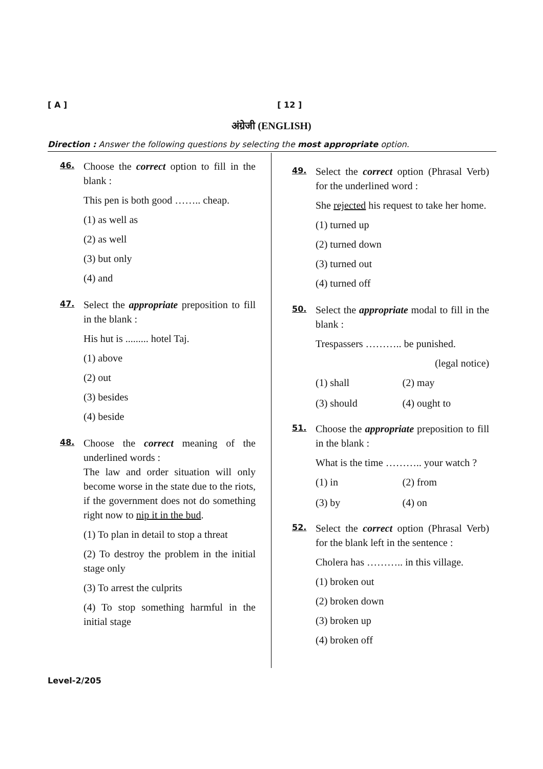[ A ] [ 12 ]
अंग्रेजी (ENGLISH)
Direction : Answer the following questions by selecting the most appropriate option.
46.
Choose the correct option to fill in the blank :
This pen is both good …….. cheap.
(1) as well as
(2) as well
(3) but only
(4) and
47.
Select the appropriate preposition to fill in the blank :
His hut is ......... hotel Taj.
(1) above
(2) out
(3) besides
(4) beside
48.
Choose the correct meaning of the underlined words :
The law and order situation will only become worse in the state due to the riots, if the government does not do something right now to nip it in the bud.
(1) To plan in detail to stop a threat
(2) To destroy the problem in the initial stage only
(3) To arrest the culprits
(4) To stop something harmful in the initial stage
49.
Select the correct option (Phrasal Verb) for the underlined word :
She rejected his request to take her home.
(1) turned up
(2) turned down
(3) turned out
(4) turned off
50.
Select the appropriate modal to fill in the blank :
Trespassers ……….. be punished.
(legal notice)
(1) shall (2) may (3) should (4) ought to
51.
Choose the appropriate preposition to fill in the blank :
What is the time ……….. your watch ?
(1) in (2) from (3) by (4) on
52.
Select the correct option (Phrasal Verb) for the blank left in the sentence :
Cholera has ……….. in this village.
(1) broken out
(2) broken down
(3) broken up
(4) broken off
Level-2/205